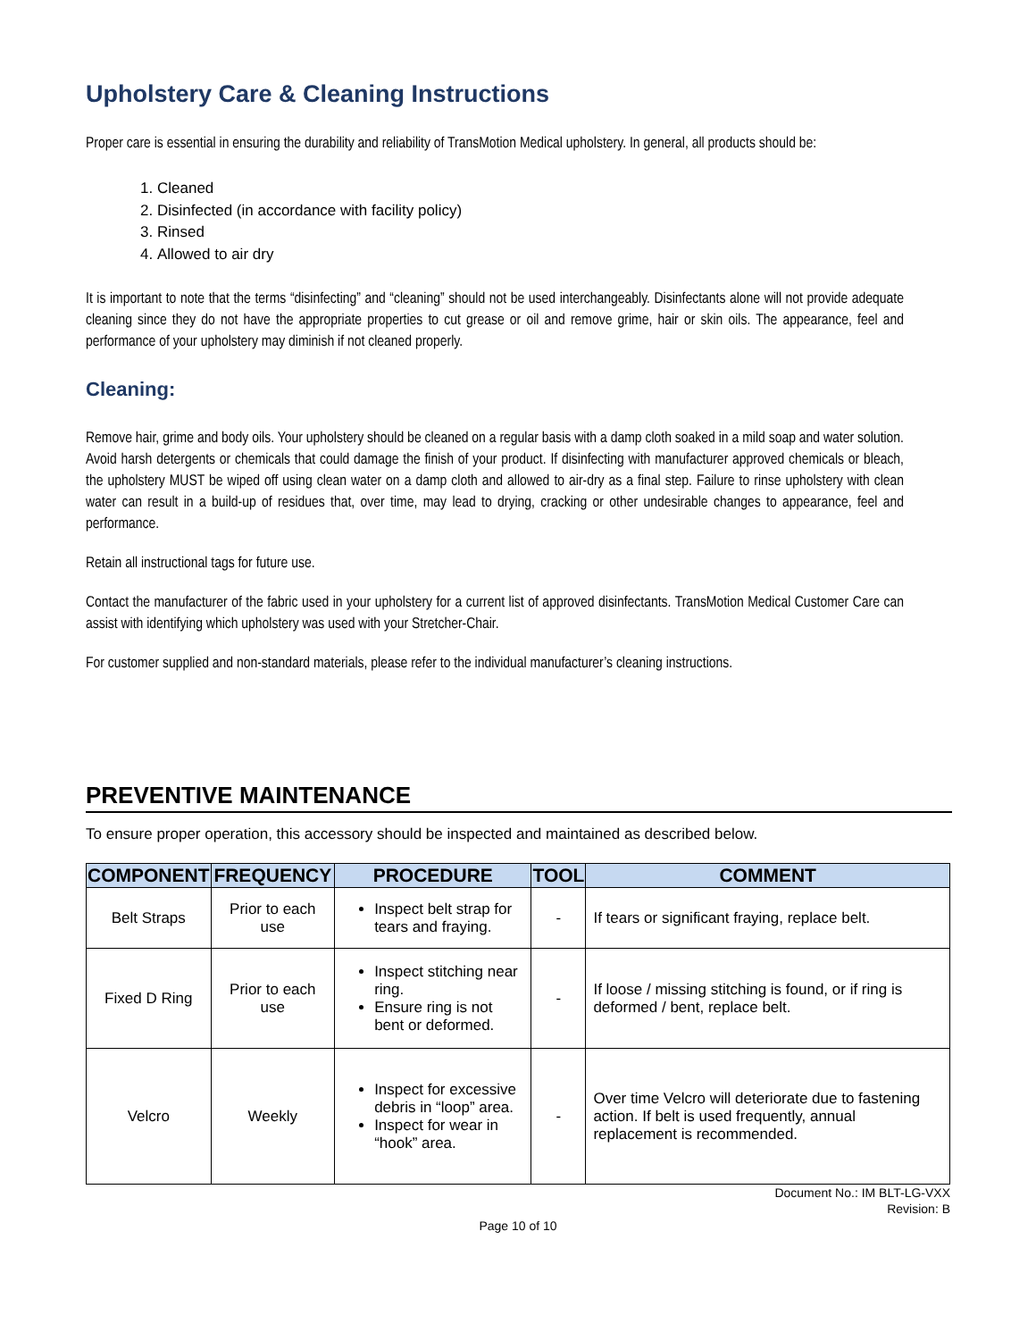Upholstery Care & Cleaning Instructions
Proper care is essential in ensuring the durability and reliability of TransMotion Medical upholstery. In general, all products should be:
1. Cleaned
2. Disinfected (in accordance with facility policy)
3. Rinsed
4. Allowed to air dry
It is important to note that the terms “disinfecting” and “cleaning” should not be used interchangeably. Disinfectants alone will not provide adequate cleaning since they do not have the appropriate properties to cut grease or oil and remove grime, hair or skin oils. The appearance, feel and performance of your upholstery may diminish if not cleaned properly.
Cleaning:
Remove hair, grime and body oils. Your upholstery should be cleaned on a regular basis with a damp cloth soaked in a mild soap and water solution. Avoid harsh detergents or chemicals that could damage the finish of your product. If disinfecting with manufacturer approved chemicals or bleach, the upholstery MUST be wiped off using clean water on a damp cloth and allowed to air-dry as a final step. Failure to rinse upholstery with clean water can result in a build-up of residues that, over time, may lead to drying, cracking or other undesirable changes to appearance, feel and performance.
Retain all instructional tags for future use.
Contact the manufacturer of the fabric used in your upholstery for a current list of approved disinfectants. TransMotion Medical Customer Care can assist with identifying which upholstery was used with your Stretcher-Chair.
For customer supplied and non-standard materials, please refer to the individual manufacturer’s cleaning instructions.
PREVENTIVE MAINTENANCE
To ensure proper operation, this accessory should be inspected and maintained as described below.
| COMPONENT | FREQUENCY | PROCEDURE | TOOL | COMMENT |
| --- | --- | --- | --- | --- |
| Belt Straps | Prior to each use | Inspect belt strap for tears and fraying. | - | If tears or significant fraying, replace belt. |
| Fixed D Ring | Prior to each use | Inspect stitching near ring. Ensure ring is not bent or deformed. | - | If loose / missing stitching is found, or if ring is deformed / bent, replace belt. |
| Velcro | Weekly | Inspect for excessive debris in “loop” area. Inspect for wear in “hook” area. | - | Over time Velcro will deteriorate due to fastening action. If belt is used frequently, annual replacement is recommended. |
Document No.: IM BLT-LG-VXX
Revision: B
Page 10 of 10